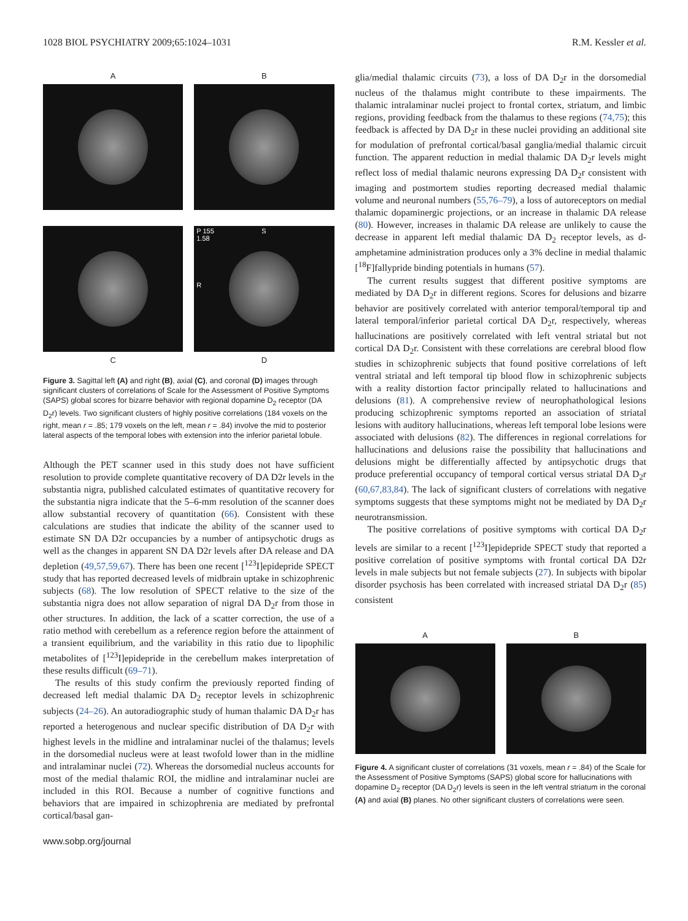1028 BIOL PSYCHIATRY 2009;65:1024–1031 R.M. Kessler et al.
A
B
P 155
1.58
S
R
C
D
Figure 3. Sagittal left (A) and right (B), axial (C), and coronal (D) images through significant clusters of correlations of Scale for the Assessment of Positive Symptoms (SAPS) global scores for bizarre behavior with regional dopamine D<sub>2</sub> receptor (DA D<sub>2</sub>r) levels. Two significant clusters of highly positive correlations (184 voxels on the right, mean r = .85; 179 voxels on the left, mean r = .84) involve the mid to posterior lateral aspects of the temporal lobes with extension into the inferior parietal lobule.
Although the PET scanner used in this study does not have sufficient resolution to provide complete quantitative recovery of DA D2r levels in the substantia nigra, published calculated estimates of quantitative recovery for the substantia nigra indicate that the 5–6-mm resolution of the scanner does allow substantial recovery of quantitation (66). Consistent with these calculations are studies that indicate the ability of the scanner used to estimate SN DA D2r occupancies by a number of antipsychotic drugs as well as the changes in apparent SN DA D2r levels after DA release and DA depletion (49,57,59,67). There has been one recent [<sup>123</sup>I]epidepride SPECT study that has reported decreased levels of midbrain uptake in schizophrenic subjects (68). The low resolution of SPECT relative to the size of the substantia nigra does not allow separation of nigral DA D<sub>2</sub>r from those in other structures. In addition, the lack of a scatter correction, the use of a ratio method with cerebellum as a reference region before the attainment of a transient equilibrium, and the variability in this ratio due to lipophilic metabolites of [<sup>123</sup>I]epidepride in the cerebellum makes interpretation of these results difficult (69–71).
The results of this study confirm the previously reported finding of decreased left medial thalamic DA D<sub>2</sub> receptor levels in schizophrenic subjects (24–26). An autoradiographic study of human thalamic DA D<sub>2</sub>r has reported a heterogenous and nuclear specific distribution of DA D<sub>2</sub>r with highest levels in the midline and intralaminar nuclei of the thalamus; levels in the dorsomedial nucleus were at least twofold lower than in the midline and intralaminar nuclei (72). Whereas the dorsomedial nucleus accounts for most of the medial thalamic ROI, the midline and intralaminar nuclei are included in this ROI. Because a number of cognitive functions and behaviors that are impaired in schizophrenia are mediated by prefrontal cortical/basal gan-
glia/medial thalamic circuits (73), a loss of DA D<sub>2</sub>r in the dorsomedial nucleus of the thalamus might contribute to these impairments. The thalamic intralaminar nuclei project to frontal cortex, striatum, and limbic regions, providing feedback from the thalamus to these regions (74,75); this feedback is affected by DA D<sub>2</sub>r in these nuclei providing an additional site for modulation of prefrontal cortical/basal ganglia/medial thalamic circuit function. The apparent reduction in medial thalamic DA D<sub>2</sub>r levels might reflect loss of medial thalamic neurons expressing DA D<sub>2</sub>r consistent with imaging and postmortem studies reporting decreased medial thalamic volume and neuronal numbers (55,76–79), a loss of autoreceptors on medial thalamic dopaminergic projections, or an increase in thalamic DA release (80). However, increases in thalamic DA release are unlikely to cause the decrease in apparent left medial thalamic DA D<sub>2</sub> receptor levels, as d-amphetamine administration produces only a 3% decline in medial thalamic [<sup>18</sup>F]fallypride binding potentials in humans (57).
The current results suggest that different positive symptoms are mediated by DA D<sub>2</sub>r in different regions. Scores for delusions and bizarre behavior are positively correlated with anterior temporal/temporal tip and lateral temporal/inferior parietal cortical DA D<sub>2</sub>r, respectively, whereas hallucinations are positively correlated with left ventral striatal but not cortical DA D<sub>2</sub>r. Consistent with these correlations are cerebral blood flow studies in schizophrenic subjects that found positive correlations of left ventral striatal and left temporal tip blood flow in schizophrenic subjects with a reality distortion factor principally related to hallucinations and delusions (81). A comprehensive review of neurophathological lesions producing schizophrenic symptoms reported an association of striatal lesions with auditory hallucinations, whereas left temporal lobe lesions were associated with delusions (82). The differences in regional correlations for hallucinations and delusions raise the possibility that hallucinations and delusions might be differentially affected by antipsychotic drugs that produce preferential occupancy of temporal cortical versus striatal DA D<sub>2</sub>r (60,67,83,84). The lack of significant clusters of correlations with negative symptoms suggests that these symptoms might not be mediated by DA D<sub>2</sub>r neurotransmission.
The positive correlations of positive symptoms with cortical DA D<sub>2</sub>r levels are similar to a recent [<sup>123</sup>I]epidepride SPECT study that reported a positive correlation of positive symptoms with frontal cortical DA D2r levels in male subjects but not female subjects (27). In subjects with bipolar disorder psychosis has been correlated with increased striatal DA D<sub>2</sub>r (85) consistent
A
B
Figure 4. A significant cluster of correlations (31 voxels, mean r = .84) of the Scale for the Assessment of Positive Symptoms (SAPS) global score for hallucinations with dopamine D<sub>2</sub> receptor (DA D<sub>2</sub>r) levels is seen in the left ventral striatum in the coronal (A) and axial (B) planes. No other significant clusters of correlations were seen.
www.sobp.org/journal